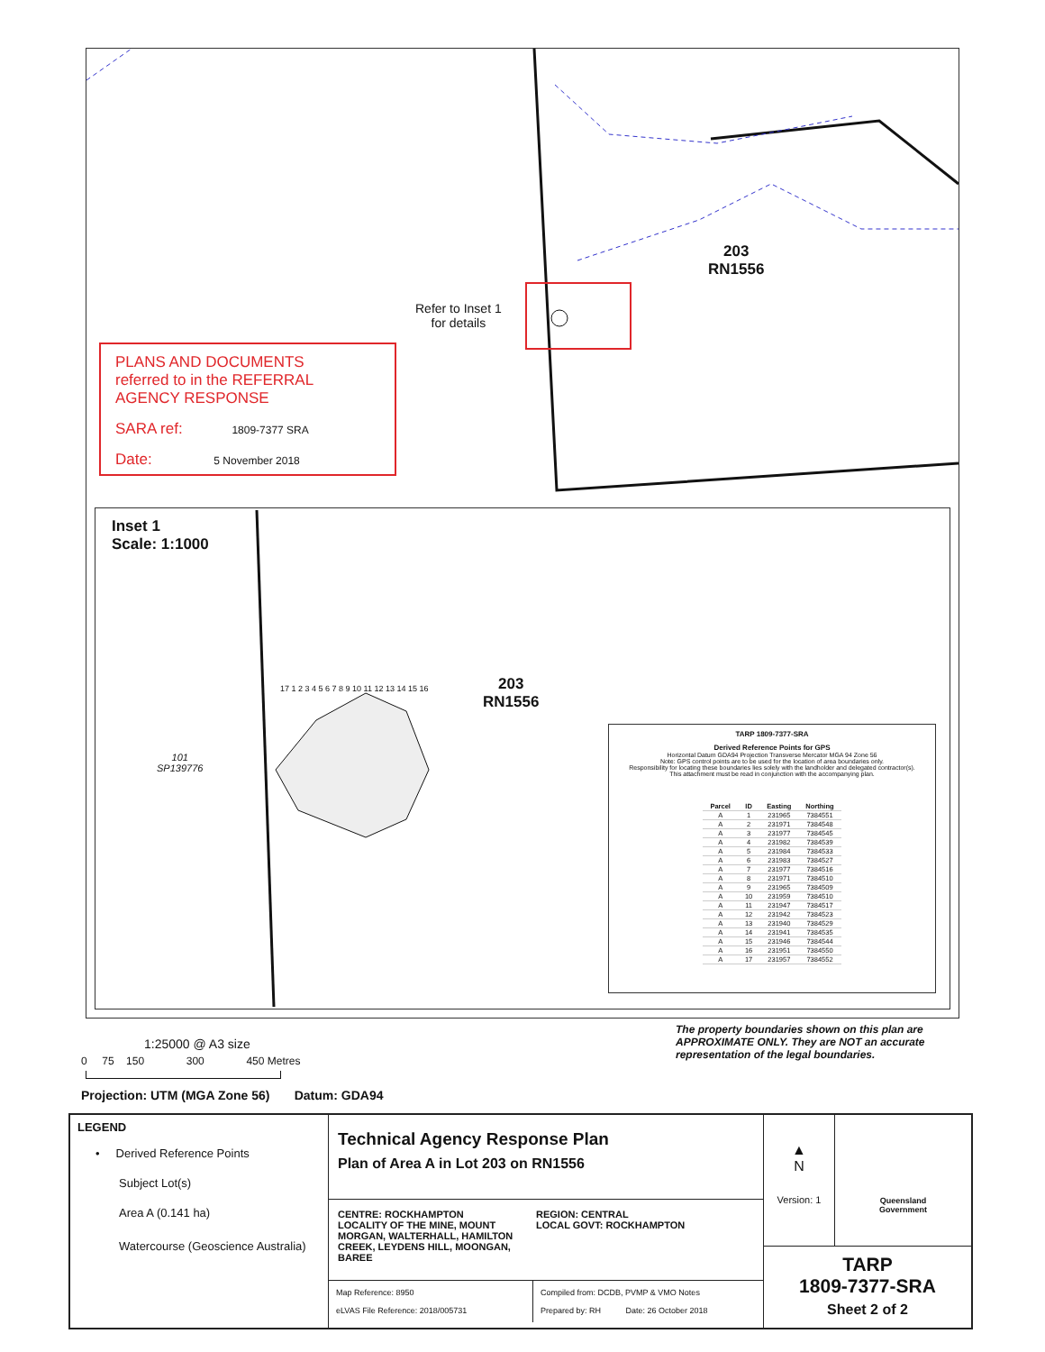203
RN1556
Refer to Inset 1
for details
PLANS AND DOCUMENTS
referred to in the REFERRAL
AGENCY RESPONSE
SARA ref: 1809-7377 SRA
Date: 5 November 2018
Inset 1
Scale: 1:1000
203
RN1556
101
SP139776
17 1 2 3 4 5 6 7 8 9 10 11 12 13 14 15 16
TARP 1809-7377-SRA
Derived Reference Points for GPS
Horizontal Datum GDA94 Projection Transverse Mercator MGA 94 Zone 56
Note: GPS control points are to be used for the location of area boundaries only.
Responsibility for locating these boundaries lies solely with the landholder and delegated contractor(s).
This attachment must be read in conjunction with the accompanying plan.
| Parcel | ID | Easting | Northing |
| --- | --- | --- | --- |
| A | 1 | 231965 | 7384551 |
| A | 2 | 231971 | 7384548 |
| A | 3 | 231977 | 7384545 |
| A | 4 | 231982 | 7384539 |
| A | 5 | 231984 | 7384533 |
| A | 6 | 231983 | 7384527 |
| A | 7 | 231977 | 7384516 |
| A | 8 | 231971 | 7384510 |
| A | 9 | 231965 | 7384509 |
| A | 10 | 231959 | 7384510 |
| A | 11 | 231947 | 7384517 |
| A | 12 | 231942 | 7384523 |
| A | 13 | 231940 | 7384529 |
| A | 14 | 231941 | 7384535 |
| A | 15 | 231946 | 7384544 |
| A | 16 | 231951 | 7384550 |
| A | 17 | 231957 | 7384552 |
1:25000 @ A3 size
0 75 150 300 450 Metres
Projection: UTM (MGA Zone 56) Datum: GDA94
The property boundaries shown on this plan are APPROXIMATE ONLY. They are NOT an accurate representation of the legal boundaries.
LEGEND
• Derived Reference Points
Subject Lot(s)
Area A (0.141 ha)
Watercourse (Geoscience Australia)
Technical Agency Response Plan
Plan of Area A in Lot 203 on RN1556
CENTRE: ROCKHAMPTON
LOCALITY OF THE MINE, MOUNT MORGAN, WALTERHALL, HAMILTON CREEK, LEYDENS HILL, MOONGAN, BAREE
REGION: CENTRAL
LOCAL GOVT: ROCKHAMPTON
Map Reference: 8950
eLVAS File Reference: 2018/005731
Compiled from: DCDB, PVMP & VMO Notes
Prepared by: RH Date: 26 October 2018
▲
N
Version: 1
Queensland
Government
TARP
1809-7377-SRA
Sheet 2 of 2